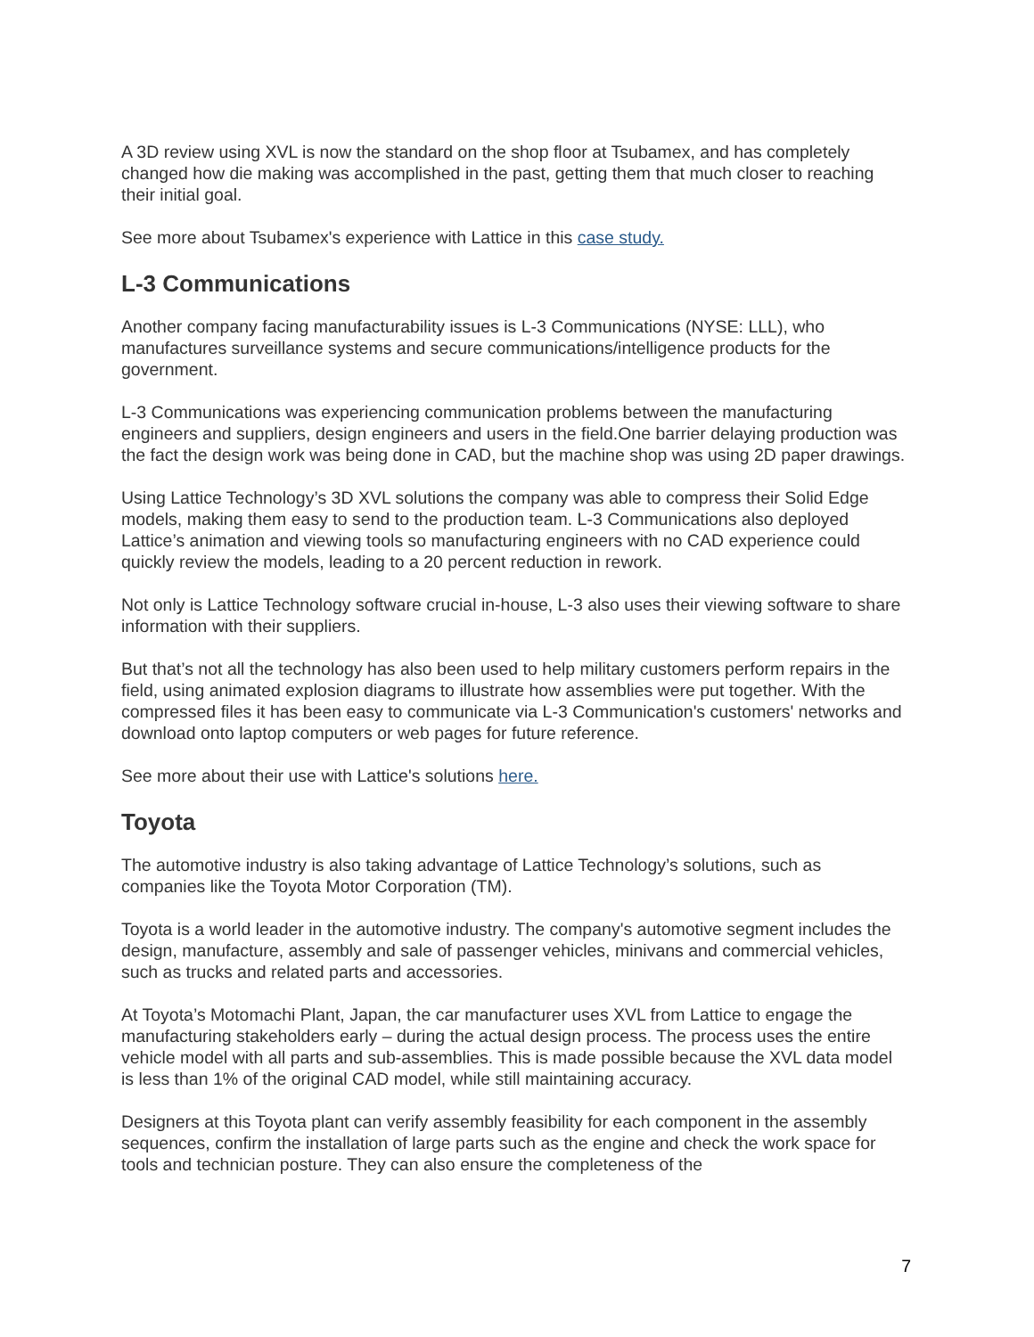A 3D review using XVL is now the standard on the shop floor at Tsubamex, and has completely changed how die making was accomplished in the past, getting them that much closer to reaching their initial goal.
See more about Tsubamex's experience with Lattice in this case study.
L-3 Communications
Another company facing manufacturability issues is L-3 Communications (NYSE: LLL), who manufactures surveillance systems and secure communications/intelligence products for the government.
L-3 Communications was experiencing communication problems between the manufacturing engineers and suppliers, design engineers and users in the field.One barrier delaying production was the fact the design work was being done in CAD, but the machine shop was using 2D paper drawings.
Using Lattice Technology’s 3D XVL solutions the company was able to compress their Solid Edge models, making them easy to send to the production team. L-3 Communications also deployed Lattice’s animation and viewing tools so manufacturing engineers with no CAD experience could quickly review the models, leading to a 20 percent reduction in rework.
Not only is Lattice Technology software crucial in-house, L-3 also uses their viewing software to share information with their suppliers.
But that’s not all the technology has also been used to help military customers perform repairs in the field, using animated explosion diagrams to illustrate how assemblies were put together. With the compressed files it has been easy to communicate via L-3 Communication's customers' networks and download onto laptop computers or web pages for future reference.
See more about their use with Lattice's solutions here.
Toyota
The automotive industry is also taking advantage of Lattice Technology’s solutions, such as companies like the Toyota Motor Corporation (TM).
Toyota is a world leader in the automotive industry. The company's automotive segment includes the design, manufacture, assembly and sale of passenger vehicles, minivans and commercial vehicles, such as trucks and related parts and accessories.
At Toyota’s Motomachi Plant, Japan, the car manufacturer uses XVL from Lattice to engage the manufacturing stakeholders early – during the actual design process. The process uses the entire vehicle model with all parts and sub-assemblies. This is made possible because the XVL data model is less than 1% of the original CAD model, while still maintaining accuracy.
Designers at this Toyota plant can verify assembly feasibility for each component in the assembly sequences, confirm the installation of large parts such as the engine and check the work space for tools and technician posture. They can also ensure the completeness of the
7